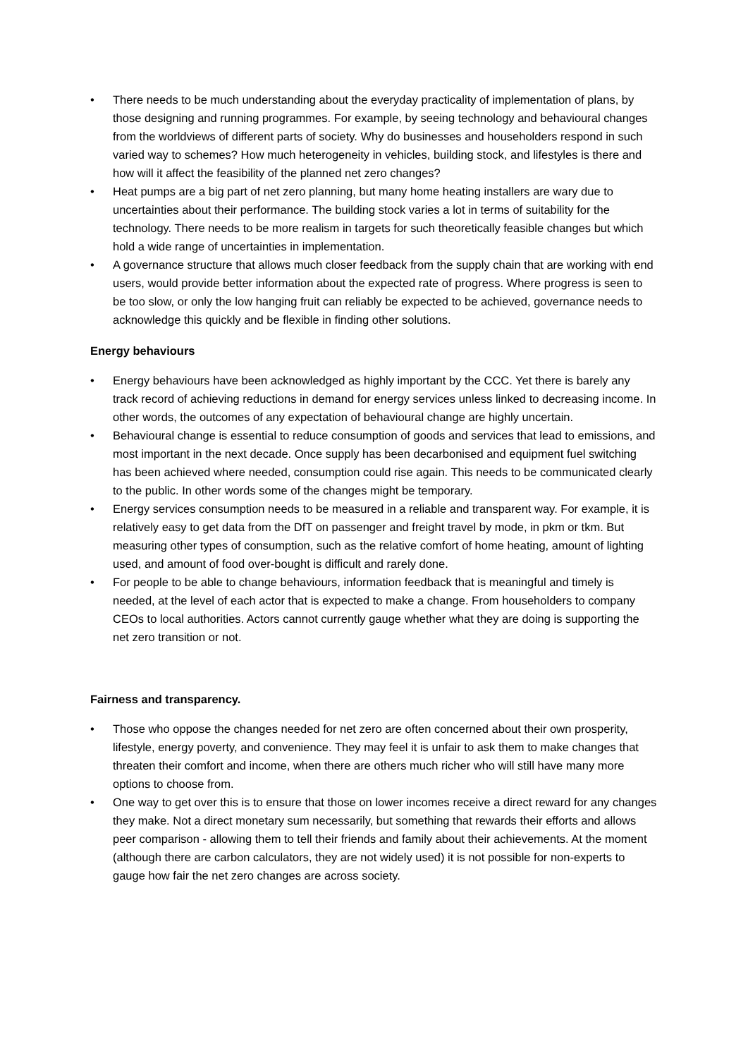• There needs to be much understanding about the everyday practicality of implementation of plans, by those designing and running programmes. For example, by seeing technology and behavioural changes from the worldviews of different parts of society. Why do businesses and householders respond in such varied way to schemes? How much heterogeneity in vehicles, building stock, and lifestyles is there and how will it affect the feasibility of the planned net zero changes?
• Heat pumps are a big part of net zero planning, but many home heating installers are wary due to uncertainties about their performance. The building stock varies a lot in terms of suitability for the technology. There needs to be more realism in targets for such theoretically feasible changes but which hold a wide range of uncertainties in implementation.
• A governance structure that allows much closer feedback from the supply chain that are working with end users, would provide better information about the expected rate of progress. Where progress is seen to be too slow, or only the low hanging fruit can reliably be expected to be achieved, governance needs to acknowledge this quickly and be flexible in finding other solutions.
Energy behaviours
• Energy behaviours have been acknowledged as highly important by the CCC. Yet there is barely any track record of achieving reductions in demand for energy services unless linked to decreasing income. In other words, the outcomes of any expectation of behavioural change are highly uncertain.
• Behavioural change is essential to reduce consumption of goods and services that lead to emissions, and most important in the next decade. Once supply has been decarbonised and equipment fuel switching has been achieved where needed, consumption could rise again. This needs to be communicated clearly to the public. In other words some of the changes might be temporary.
• Energy services consumption needs to be measured in a reliable and transparent way. For example, it is relatively easy to get data from the DfT on passenger and freight travel by mode, in pkm or tkm. But measuring other types of consumption, such as the relative comfort of home heating, amount of lighting used, and amount of food over-bought is difficult and rarely done.
• For people to be able to change behaviours, information feedback that is meaningful and timely is needed, at the level of each actor that is expected to make a change. From householders to company CEOs to local authorities. Actors cannot currently gauge whether what they are doing is supporting the net zero transition or not.
Fairness and transparency.
• Those who oppose the changes needed for net zero are often concerned about their own prosperity, lifestyle, energy poverty, and convenience. They may feel it is unfair to ask them to make changes that threaten their comfort and income, when there are others much richer who will still have many more options to choose from.
• One way to get over this is to ensure that those on lower incomes receive a direct reward for any changes they make. Not a direct monetary sum necessarily, but something that rewards their efforts and allows peer comparison - allowing them to tell their friends and family about their achievements. At the moment (although there are carbon calculators, they are not widely used) it is not possible for non-experts to gauge how fair the net zero changes are across society.